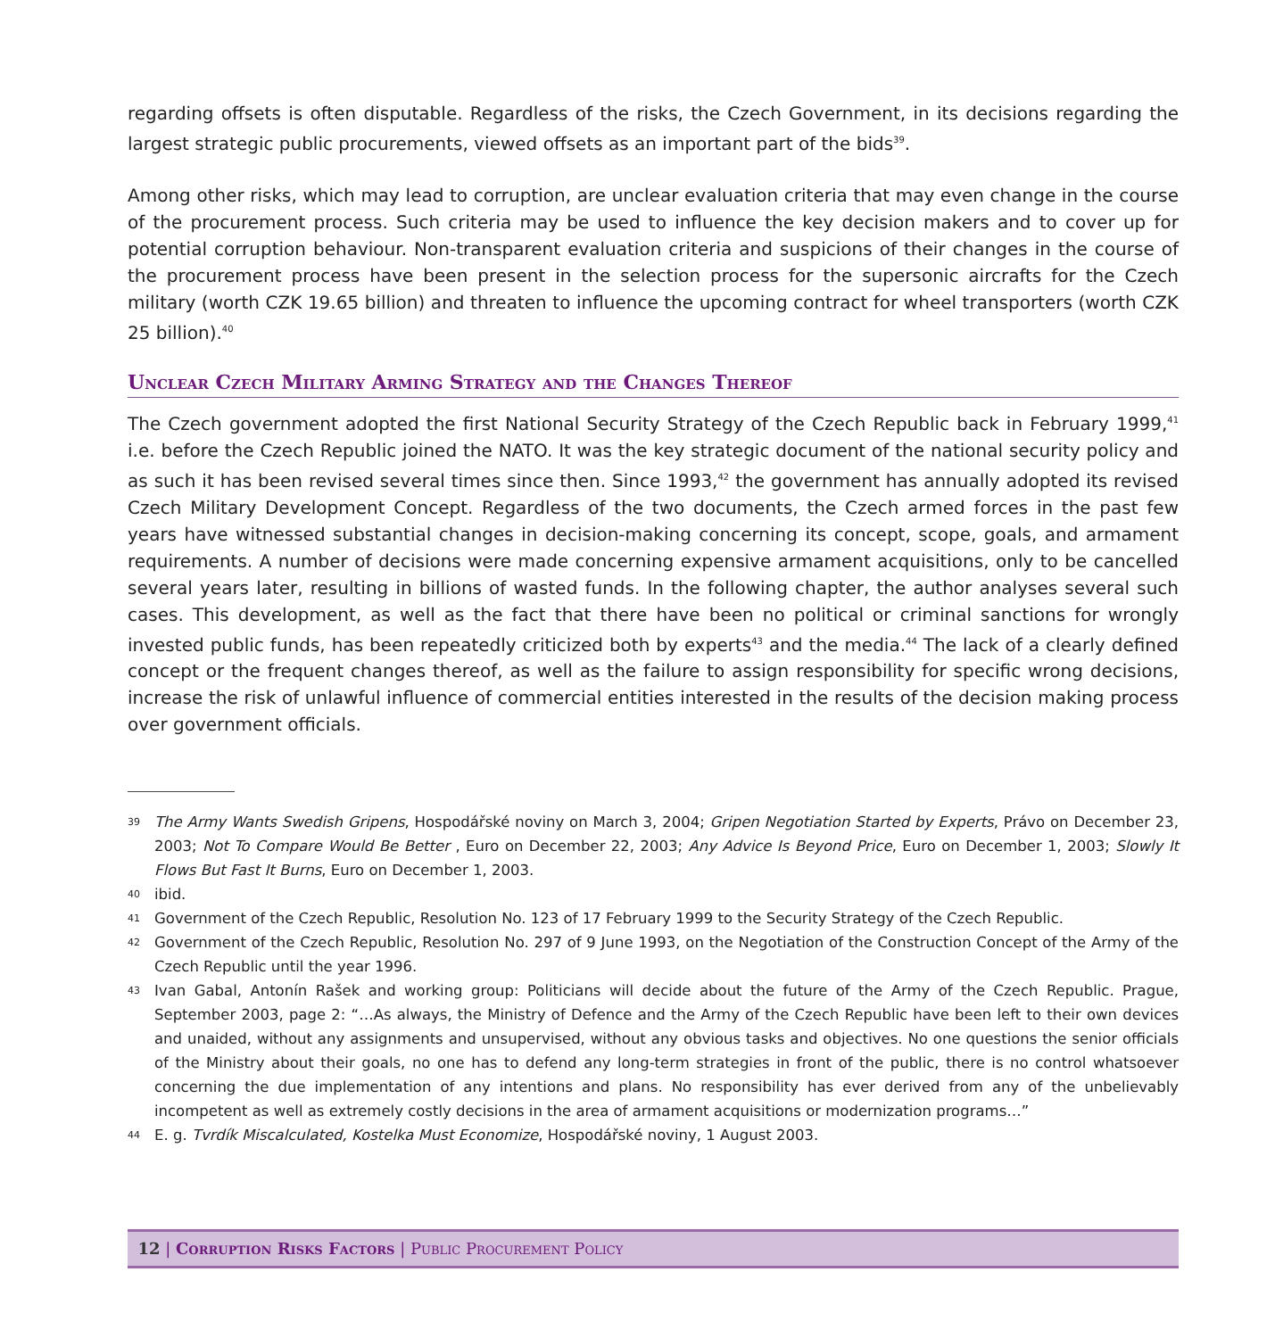regarding offsets is often disputable. Regardless of the risks, the Czech Government, in its decisions regarding the largest strategic public procurements, viewed offsets as an important part of the bids<sup>39</sup>.
Among other risks, which may lead to corruption, are unclear evaluation criteria that may even change in the course of the procurement process. Such criteria may be used to influence the key decision makers and to cover up for potential corruption behaviour. Non-transparent evaluation criteria and suspicions of their changes in the course of the procurement process have been present in the selection process for the supersonic aircrafts for the Czech military (worth CZK 19.65 billion) and threaten to influence the upcoming contract for wheel transporters (worth CZK 25 billion).<sup>40</sup>
Unclear Czech Military Arming Strategy and the Changes Thereof
The Czech government adopted the first National Security Strategy of the Czech Republic back in February 1999,<sup>41</sup> i.e. before the Czech Republic joined the NATO. It was the key strategic document of the national security policy and as such it has been revised several times since then. Since 1993,<sup>42</sup> the government has annually adopted its revised Czech Military Development Concept. Regardless of the two documents, the Czech armed forces in the past few years have witnessed substantial changes in decision-making concerning its concept, scope, goals, and armament requirements. A number of decisions were made concerning expensive armament acquisitions, only to be cancelled several years later, resulting in billions of wasted funds. In the following chapter, the author analyses several such cases. This development, as well as the fact that there have been no political or criminal sanctions for wrongly invested public funds, has been repeatedly criticized both by experts<sup>43</sup> and the media.<sup>44</sup> The lack of a clearly defined concept or the frequent changes thereof, as well as the failure to assign responsibility for specific wrong decisions, increase the risk of unlawful influence of commercial entities interested in the results of the decision making process over government officials.
39 The Army Wants Swedish Gripens, Hospodářské noviny on March 3, 2004; Gripen Negotiation Started by Experts, Právo on December 23, 2003; Not To Compare Would Be Better , Euro on December 22, 2003; Any Advice Is Beyond Price, Euro on December 1, 2003; Slowly It Flows But Fast It Burns, Euro on December 1, 2003.
40 ibid.
41 Government of the Czech Republic, Resolution No. 123 of 17 February 1999 to the Security Strategy of the Czech Republic.
42 Government of the Czech Republic, Resolution No. 297 of 9 June 1993, on the Negotiation of the Construction Concept of the Army of the Czech Republic until the year 1996.
43 Ivan Gabal, Antonín Rašek and working group: Politicians will decide about the future of the Army of the Czech Republic. Prague, September 2003, page 2: “…As always, the Ministry of Defence and the Army of the Czech Republic have been left to their own devices and unaided, without any assignments and unsupervised, without any obvious tasks and objectives. No one questions the senior officials of the Ministry about their goals, no one has to defend any long-term strategies in front of the public, there is no control whatsoever concerning the due implementation of any intentions and plans. No responsibility has ever derived from any of the unbelievably incompetent as well as extremely costly decisions in the area of armament acquisitions or modernization programs…”
44 E. g. Tvrdík Miscalculated, Kostelka Must Economize, Hospodářské noviny, 1 August 2003.
12 | Corruption Risks Factors | Public Procurement Policy